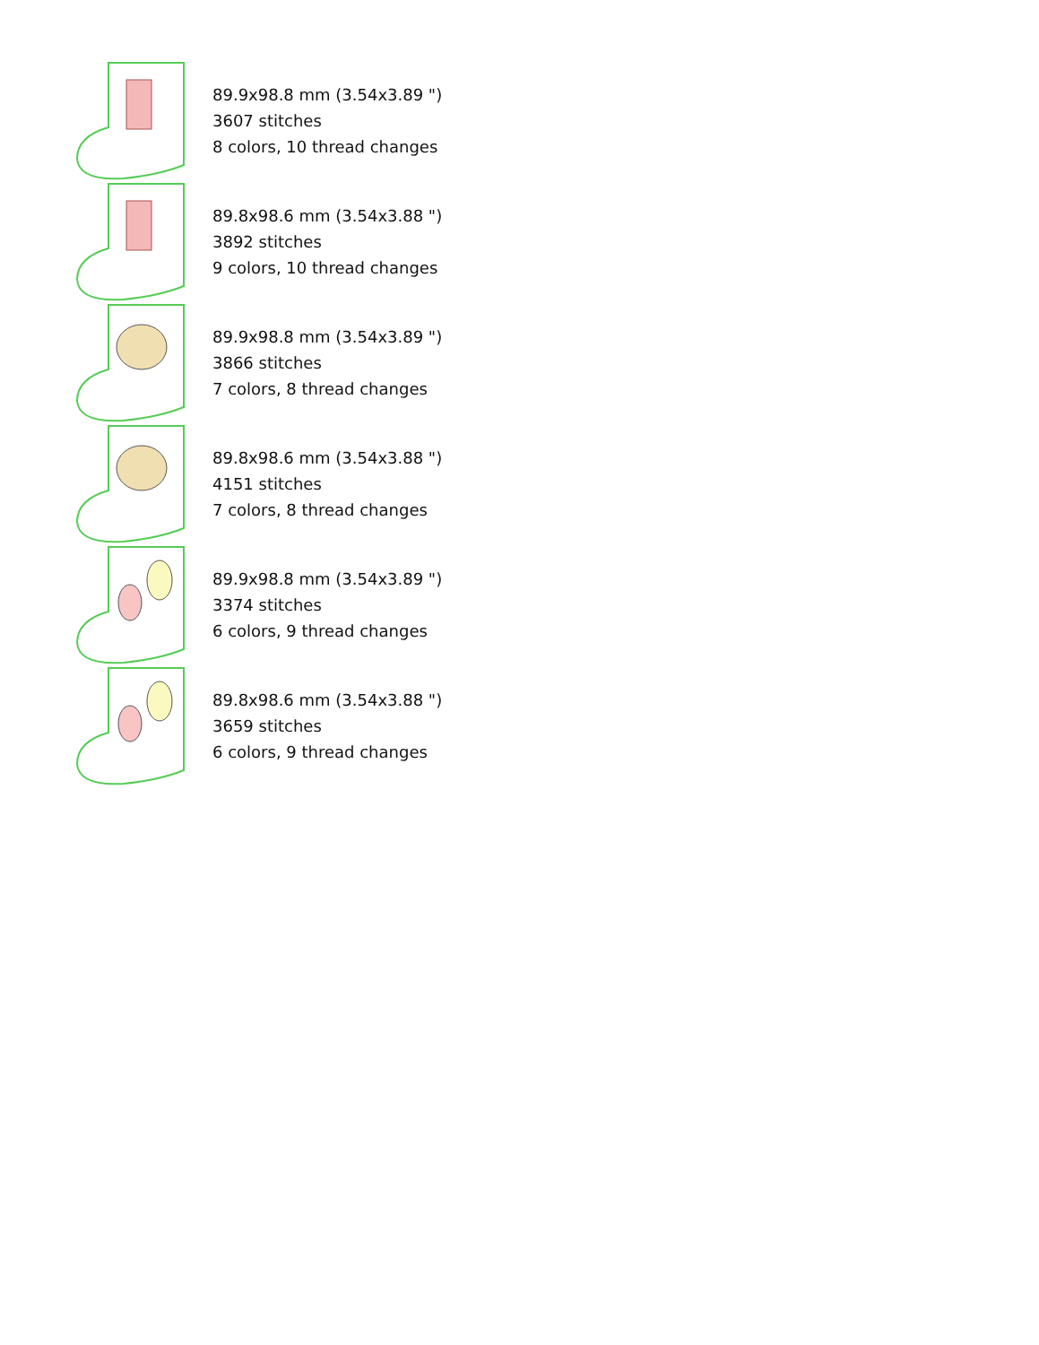89.9x98.8 mm (3.54x3.89 ")
3607 stitches
8 colors, 10 thread changes
89.8x98.6 mm (3.54x3.88 ")
3892 stitches
9 colors, 10 thread changes
89.9x98.8 mm (3.54x3.89 ")
3866 stitches
7 colors, 8 thread changes
89.8x98.6 mm (3.54x3.88 ")
4151 stitches
7 colors, 8 thread changes
89.9x98.8 mm (3.54x3.89 ")
3374 stitches
6 colors, 9 thread changes
89.8x98.6 mm (3.54x3.88 ")
3659 stitches
6 colors, 9 thread changes